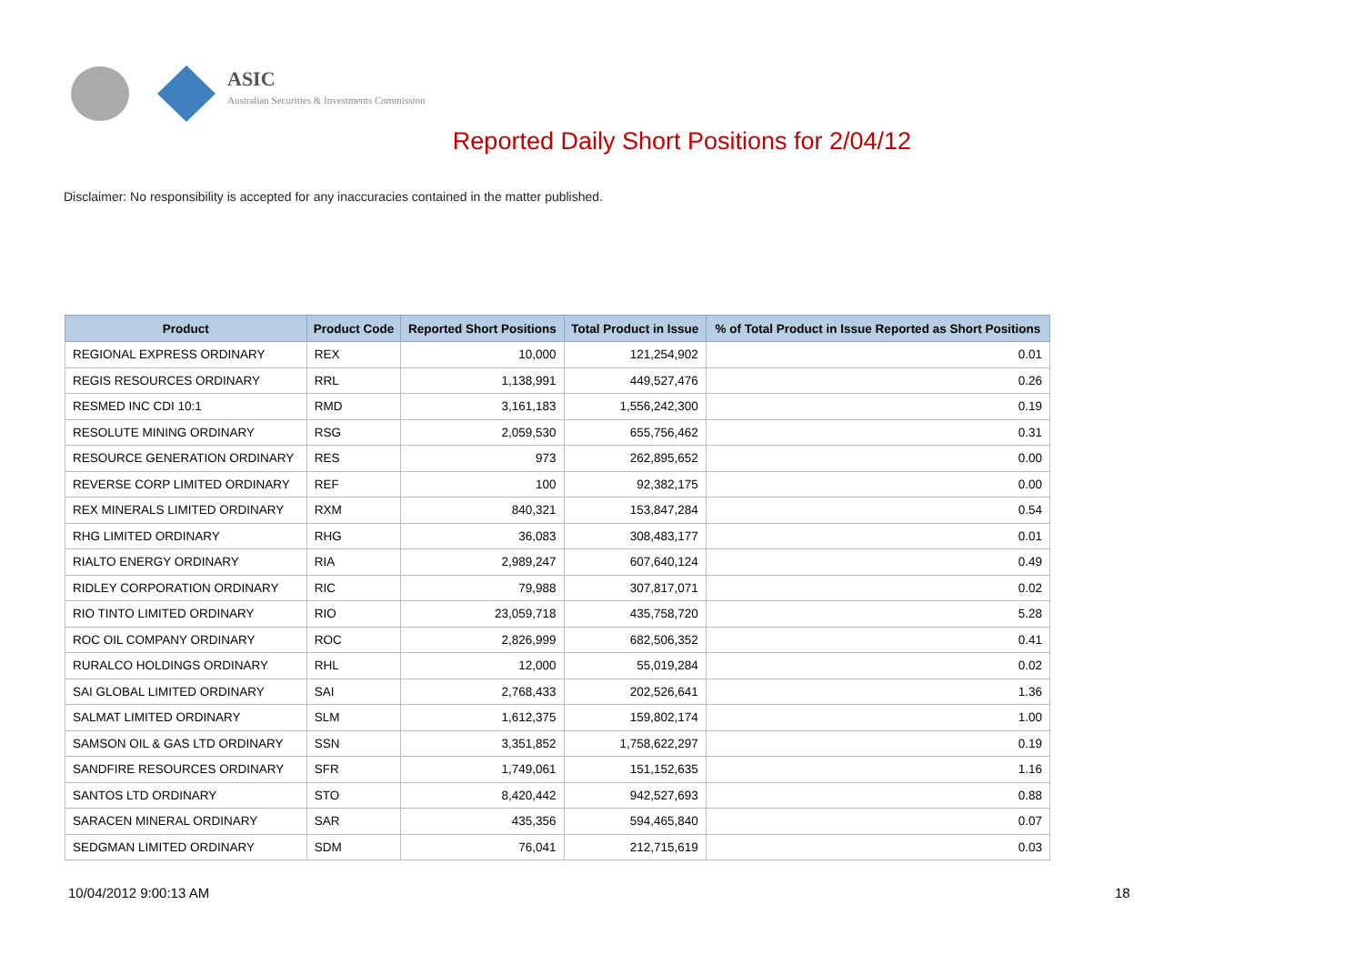ASIC
Australian Securities & Investments Commission
Reported Daily Short Positions for 2/04/12
Disclaimer: No responsibility is accepted for any inaccuracies contained in the matter published.
| Product | Product Code | Reported Short Positions | Total Product in Issue | % of Total Product in Issue Reported as Short Positions |
| --- | --- | --- | --- | --- |
| REGIONAL EXPRESS ORDINARY | REX | 10,000 | 121,254,902 | 0.01 |
| REGIS RESOURCES ORDINARY | RRL | 1,138,991 | 449,527,476 | 0.26 |
| RESMED INC CDI 10:1 | RMD | 3,161,183 | 1,556,242,300 | 0.19 |
| RESOLUTE MINING ORDINARY | RSG | 2,059,530 | 655,756,462 | 0.31 |
| RESOURCE GENERATION ORDINARY | RES | 973 | 262,895,652 | 0.00 |
| REVERSE CORP LIMITED ORDINARY | REF | 100 | 92,382,175 | 0.00 |
| REX MINERALS LIMITED ORDINARY | RXM | 840,321 | 153,847,284 | 0.54 |
| RHG LIMITED ORDINARY | RHG | 36,083 | 308,483,177 | 0.01 |
| RIALTO ENERGY ORDINARY | RIA | 2,989,247 | 607,640,124 | 0.49 |
| RIDLEY CORPORATION ORDINARY | RIC | 79,988 | 307,817,071 | 0.02 |
| RIO TINTO LIMITED ORDINARY | RIO | 23,059,718 | 435,758,720 | 5.28 |
| ROC OIL COMPANY ORDINARY | ROC | 2,826,999 | 682,506,352 | 0.41 |
| RURALCO HOLDINGS ORDINARY | RHL | 12,000 | 55,019,284 | 0.02 |
| SAI GLOBAL LIMITED ORDINARY | SAI | 2,768,433 | 202,526,641 | 1.36 |
| SALMAT LIMITED ORDINARY | SLM | 1,612,375 | 159,802,174 | 1.00 |
| SAMSON OIL & GAS LTD ORDINARY | SSN | 3,351,852 | 1,758,622,297 | 0.19 |
| SANDFIRE RESOURCES ORDINARY | SFR | 1,749,061 | 151,152,635 | 1.16 |
| SANTOS LTD ORDINARY | STO | 8,420,442 | 942,527,693 | 0.88 |
| SARACEN MINERAL ORDINARY | SAR | 435,356 | 594,465,840 | 0.07 |
| SEDGMAN LIMITED ORDINARY | SDM | 76,041 | 212,715,619 | 0.03 |
10/04/2012 9:00:13 AM 18